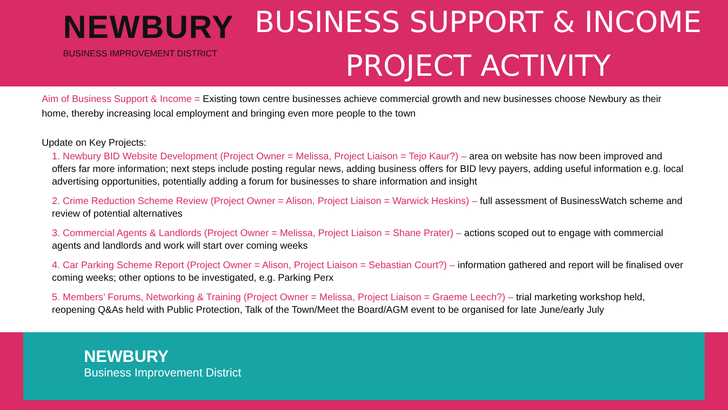NEWBURY
BUSINESS IMPROVEMENT DISTRICT
BUSINESS SUPPORT & INCOME
PROJECT ACTIVITY
Aim of Business Support & Income = Existing town centre businesses achieve commercial growth and new businesses choose Newbury as their home, thereby increasing local employment and bringing even more people to the town
Update on Key Projects:
1. Newbury BID Website Development (Project Owner = Melissa, Project Liaison = Tejo Kaur?) – area on website has now been improved and offers far more information; next steps include posting regular news, adding business offers for BID levy payers, adding useful information e.g. local advertising opportunities, potentially adding a forum for businesses to share information and insight
2. Crime Reduction Scheme Review (Project Owner = Alison, Project Liaison = Warwick Heskins) – full assessment of BusinessWatch scheme and review of potential alternatives
3. Commercial Agents & Landlords (Project Owner = Melissa, Project Liaison = Shane Prater) – actions scoped out to engage with commercial agents and landlords and work will start over coming weeks
4. Car Parking Scheme Report (Project Owner = Alison, Project Liaison = Sebastian Court?) – information gathered and report will be finalised over coming weeks; other options to be investigated, e.g. Parking Perx
5. Members’ Forums, Networking & Training (Project Owner = Melissa, Project Liaison = Graeme Leech?) – trial marketing workshop held, reopening Q&As held with Public Protection, Talk of the Town/Meet the Board/AGM event to be organised for late June/early July
NEWBURY
Business Improvement District